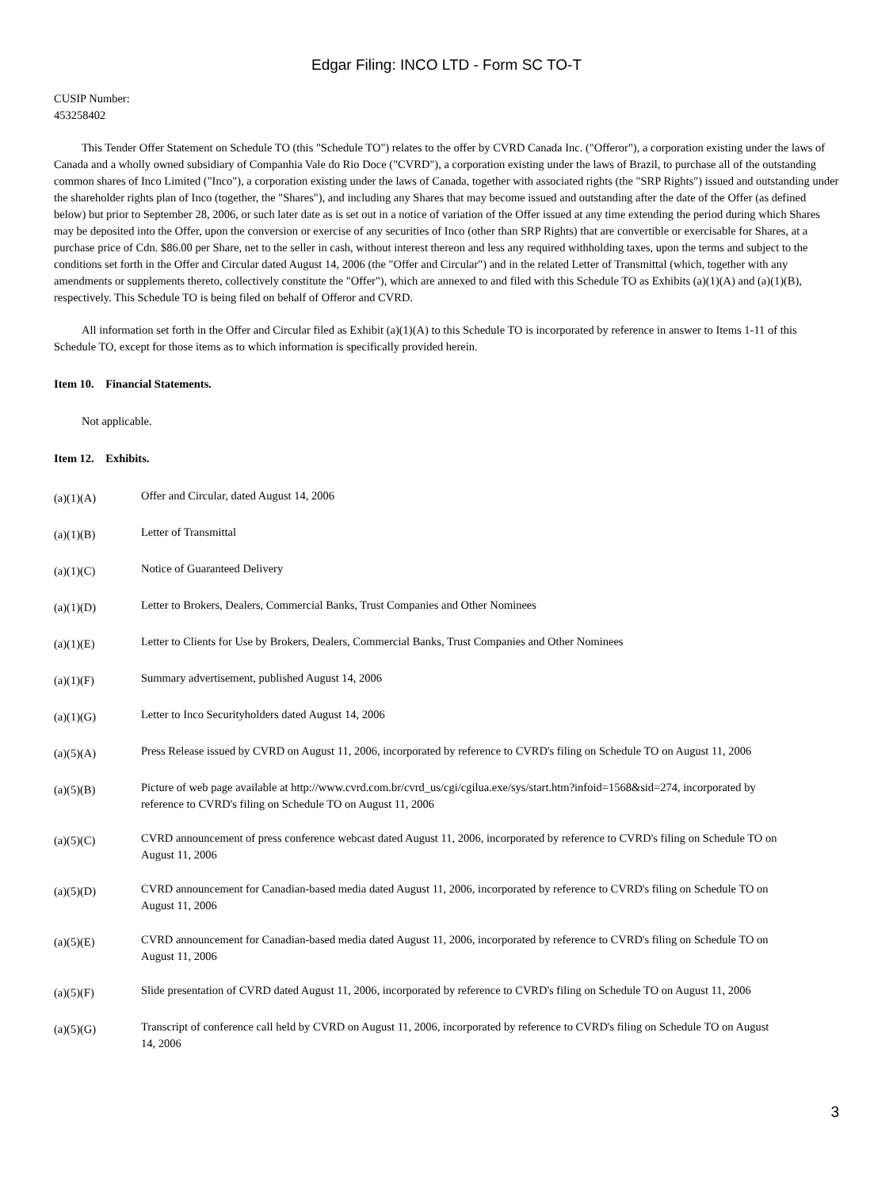Edgar Filing: INCO LTD - Form SC TO-T
CUSIP Number:
453258402
This Tender Offer Statement on Schedule TO (this "Schedule TO") relates to the offer by CVRD Canada Inc. ("Offeror"), a corporation existing under the laws of Canada and a wholly owned subsidiary of Companhia Vale do Rio Doce ("CVRD"), a corporation existing under the laws of Brazil, to purchase all of the outstanding common shares of Inco Limited ("Inco"), a corporation existing under the laws of Canada, together with associated rights (the "SRP Rights") issued and outstanding under the shareholder rights plan of Inco (together, the "Shares"), and including any Shares that may become issued and outstanding after the date of the Offer (as defined below) but prior to September 28, 2006, or such later date as is set out in a notice of variation of the Offer issued at any time extending the period during which Shares may be deposited into the Offer, upon the conversion or exercise of any securities of Inco (other than SRP Rights) that are convertible or exercisable for Shares, at a purchase price of Cdn. $86.00 per Share, net to the seller in cash, without interest thereon and less any required withholding taxes, upon the terms and subject to the conditions set forth in the Offer and Circular dated August 14, 2006 (the "Offer and Circular") and in the related Letter of Transmittal (which, together with any amendments or supplements thereto, collectively constitute the "Offer"), which are annexed to and filed with this Schedule TO as Exhibits (a)(1)(A) and (a)(1)(B), respectively. This Schedule TO is being filed on behalf of Offeror and CVRD.
All information set forth in the Offer and Circular filed as Exhibit (a)(1)(A) to this Schedule TO is incorporated by reference in answer to Items 1-11 of this Schedule TO, except for those items as to which information is specifically provided herein.
Item 10. Financial Statements.
Not applicable.
Item 12. Exhibits.
| (a)(1)(A) | Offer and Circular, dated August 14, 2006 |
| (a)(1)(B) | Letter of Transmittal |
| (a)(1)(C) | Notice of Guaranteed Delivery |
| (a)(1)(D) | Letter to Brokers, Dealers, Commercial Banks, Trust Companies and Other Nominees |
| (a)(1)(E) | Letter to Clients for Use by Brokers, Dealers, Commercial Banks, Trust Companies and Other Nominees |
| (a)(1)(F) | Summary advertisement, published August 14, 2006 |
| (a)(1)(G) | Letter to Inco Securityholders dated August 14, 2006 |
| (a)(5)(A) | Press Release issued by CVRD on August 11, 2006, incorporated by reference to CVRD's filing on Schedule TO on August 11, 2006 |
| (a)(5)(B) | Picture of web page available at http://www.cvrd.com.br/cvrd_us/cgi/cgilua.exe/sys/start.htm?infoid=1568&sid=274, incorporated by reference to CVRD's filing on Schedule TO on August 11, 2006 |
| (a)(5)(C) | CVRD announcement of press conference webcast dated August 11, 2006, incorporated by reference to CVRD's filing on Schedule TO on August 11, 2006 |
| (a)(5)(D) | CVRD announcement for Canadian-based media dated August 11, 2006, incorporated by reference to CVRD's filing on Schedule TO on August 11, 2006 |
| (a)(5)(E) | CVRD announcement for Canadian-based media dated August 11, 2006, incorporated by reference to CVRD's filing on Schedule TO on August 11, 2006 |
| (a)(5)(F) | Slide presentation of CVRD dated August 11, 2006, incorporated by reference to CVRD's filing on Schedule TO on August 11, 2006 |
| (a)(5)(G) | Transcript of conference call held by CVRD on August 11, 2006, incorporated by reference to CVRD's filing on Schedule TO on August 14, 2006 |
3